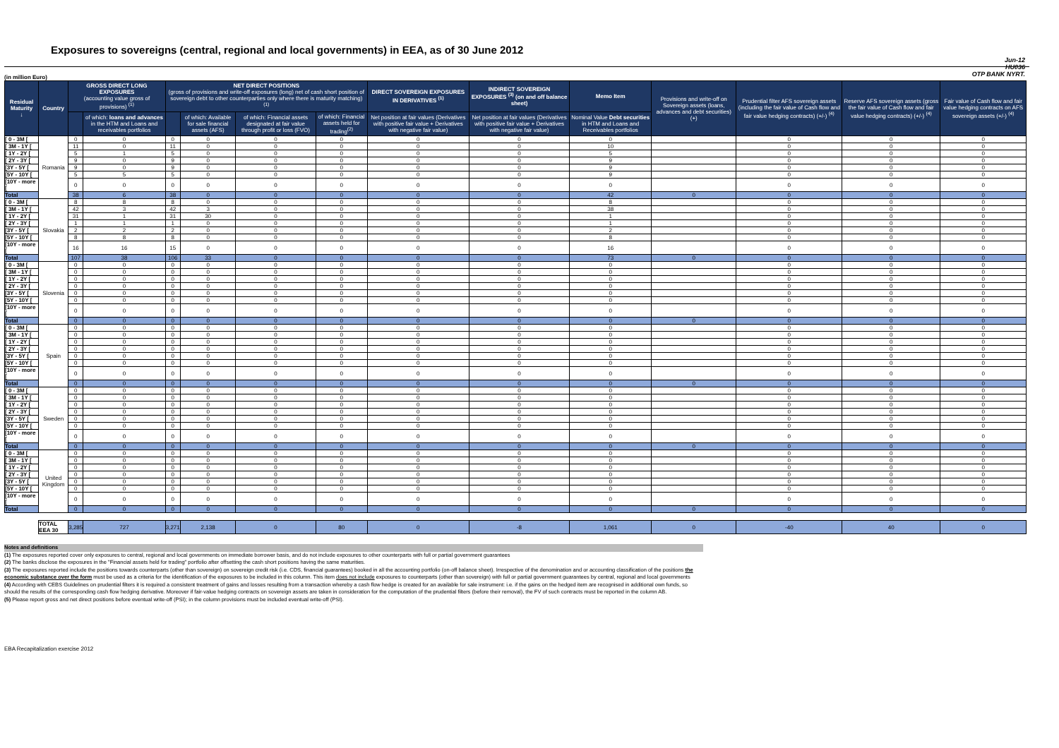Exposures to sovereigns (central, regional and local governments) in EEA, as of 30 June 2012
Jun-12
HU036
OTP BANK NYRT.
(in million Euro)
| Residual Maturity ↓ | Country | GROSS DIRECT LONG EXPOSURES (accounting value gross of provisions) <sup>(1)</sup> | | NET DIRECT POSITIONS (gross of provisions and write-off exposures (long) net of cash short position of sovereign debt to other counterparties only where there is maturity matching) <sup>(1)</sup> | | | | DIRECT SOVEREIGN EXPOSURES IN DERIVATIVES <sup>(1)</sup> | INDIRECT SOVEREIGN EXPOSURES <sup>(3)</sup> (on and off balance sheet) | Memo Item | Provisions and write-off on Sovereign assets (loans, advances and debt securities) (+) | Prudential filter AFS sovereign assets (including the fair value of Cash flow and fair value hedging contracts) (+/-) <sup>(4)</sup> | Reserve AFS sovereign assets (gross the fair value of Cash flow and fair value hedging contracts) (+/-) <sup>(4)</sup> | Fair value of Cash flow and fair value hedging contracts on AFS sovereign assets (+/-) <sup>(4)</sup> |
| --- | --- | --- | --- | --- | --- | --- | --- | --- | --- | --- | --- | --- | --- | --- |
| | | | of which: loans and advances in the HTM and Loans and receivables portfolios | | of which: Available for sale financial assets (AFS) | of which: Financial assets designated at fair value through profit or loss (FVO) | of which: Financial assets held for trading<sup>(2)</sup> | Net position at fair values (Derivatives with positive fair value + Derivatives with negative fair value) | Net position at fair values (Derivatives with positive fair value + Derivatives with negative fair value) | Nominal Value Debt securities in HTM and Loans and Receivables portfolios | | | | |
| [ 0 - 3M [ | Romania | 0 | 0 | 0 | 0 | 0 | 0 | 0 | 0 | 0 | | 0 | 0 | 0 |
| [ 3M - 1Y [ | | 11 | 0 | 11 | 0 | 0 | 0 | 0 | 0 | 10 | | 0 | 0 | 0 |
| [ 1Y - 2Y [ | | 5 | 1 | 5 | 0 | 0 | 0 | 0 | 0 | 5 | | 0 | 0 | 0 |
| [ 2Y - 3Y [ | | 9 | 0 | 9 | 0 | 0 | 0 | 0 | 0 | 9 | | 0 | 0 | 0 |
| [3Y - 5Y [ | | 9 | 0 | 9 | 0 | 0 | 0 | 0 | 0 | 9 | | 0 | 0 | 0 |
| [5Y - 10Y [ | | 5 | 5 | 5 | 0 | 0 | 0 | 0 | 0 | 9 | | 0 | 0 | 0 |
| [10Y - more [ | | 0 | 0 | 0 | 0 | 0 | 0 | 0 | 0 | 0 | | 0 | 0 | 0 |
| Total | | 38 | 6 | 38 | 0 | 0 | 0 | 0 | 0 | 42 | 0 | 0 | 0 | 0 |
| [ 0 - 3M [ | Slovakia | 8 | 8 | 8 | 0 | 0 | 0 | 0 | 0 | 8 | | 0 | 0 | 0 |
| [ 3M - 1Y [ | | 42 | 3 | 42 | 3 | 0 | 0 | 0 | 0 | 38 | | 0 | 0 | 0 |
| [ 1Y - 2Y [ | | 31 | 1 | 31 | 30 | 0 | 0 | 0 | 0 | 1 | | 0 | 0 | 0 |
| [ 2Y - 3Y [ | | 1 | 1 | 1 | 0 | 0 | 0 | 0 | 0 | 1 | | 0 | 0 | 0 |
| [3Y - 5Y [ | | 2 | 2 | 2 | 0 | 0 | 0 | 0 | 0 | 2 | | 0 | 0 | 0 |
| [5Y - 10Y [ | | 8 | 8 | 8 | 0 | 0 | 0 | 0 | 0 | 8 | | 0 | 0 | 0 |
| [10Y - more [ | | 16 | 16 | 15 | 0 | 0 | 0 | 0 | 0 | 16 | | 0 | 0 | 0 |
| Total | | 107 | 38 | 106 | 33 | 0 | 0 | 0 | 0 | 73 | 0 | 0 | 0 | 0 |
| [ 0 - 3M [ | Slovenia | 0 | 0 | 0 | 0 | 0 | 0 | 0 | 0 | 0 | | 0 | 0 | 0 |
| [ 3M - 1Y [ | | 0 | 0 | 0 | 0 | 0 | 0 | 0 | 0 | 0 | | 0 | 0 | 0 |
| [ 1Y - 2Y [ | | 0 | 0 | 0 | 0 | 0 | 0 | 0 | 0 | 0 | | 0 | 0 | 0 |
| [ 2Y - 3Y [ | | 0 | 0 | 0 | 0 | 0 | 0 | 0 | 0 | 0 | | 0 | 0 | 0 |
| [3Y - 5Y [ | | 0 | 0 | 0 | 0 | 0 | 0 | 0 | 0 | 0 | | 0 | 0 | 0 |
| [5Y - 10Y [ | | 0 | 0 | 0 | 0 | 0 | 0 | 0 | 0 | 0 | | 0 | 0 | 0 |
| [10Y - more [ | | 0 | 0 | 0 | 0 | 0 | 0 | 0 | 0 | 0 | | 0 | 0 | 0 |
| Total | | 0 | 0 | 0 | 0 | 0 | 0 | 0 | 0 | 0 | 0 | 0 | 0 | 0 |
| [ 0 - 3M [ | Spain | 0 | 0 | 0 | 0 | 0 | 0 | 0 | 0 | 0 | | 0 | 0 | 0 |
| [ 3M - 1Y [ | | 0 | 0 | 0 | 0 | 0 | 0 | 0 | 0 | 0 | | 0 | 0 | 0 |
| [ 1Y - 2Y [ | | 0 | 0 | 0 | 0 | 0 | 0 | 0 | 0 | 0 | | 0 | 0 | 0 |
| [ 2Y - 3Y [ | | 0 | 0 | 0 | 0 | 0 | 0 | 0 | 0 | 0 | | 0 | 0 | 0 |
| [3Y - 5Y [ | | 0 | 0 | 0 | 0 | 0 | 0 | 0 | 0 | 0 | | 0 | 0 | 0 |
| [5Y - 10Y [ | | 0 | 0 | 0 | 0 | 0 | 0 | 0 | 0 | 0 | | 0 | 0 | 0 |
| [10Y - more [ | | 0 | 0 | 0 | 0 | 0 | 0 | 0 | 0 | 0 | | 0 | 0 | 0 |
| Total | | 0 | 0 | 0 | 0 | 0 | 0 | 0 | 0 | 0 | 0 | 0 | 0 | 0 |
| [ 0 - 3M [ | Sweden | 0 | 0 | 0 | 0 | 0 | 0 | 0 | 0 | 0 | | 0 | 0 | 0 |
| [ 3M - 1Y [ | | 0 | 0 | 0 | 0 | 0 | 0 | 0 | 0 | 0 | | 0 | 0 | 0 |
| [ 1Y - 2Y [ | | 0 | 0 | 0 | 0 | 0 | 0 | 0 | 0 | 0 | | 0 | 0 | 0 |
| [ 2Y - 3Y [ | | 0 | 0 | 0 | 0 | 0 | 0 | 0 | 0 | 0 | | 0 | 0 | 0 |
| [3Y - 5Y [ | | 0 | 0 | 0 | 0 | 0 | 0 | 0 | 0 | 0 | | 0 | 0 | 0 |
| [5Y - 10Y [ | | 0 | 0 | 0 | 0 | 0 | 0 | 0 | 0 | 0 | | 0 | 0 | 0 |
| [10Y - more [ | | 0 | 0 | 0 | 0 | 0 | 0 | 0 | 0 | 0 | | 0 | 0 | 0 |
| Total | | 0 | 0 | 0 | 0 | 0 | 0 | 0 | 0 | 0 | 0 | 0 | 0 | 0 |
| [ 0 - 3M [ | United Kingdom | 0 | 0 | 0 | 0 | 0 | 0 | 0 | 0 | 0 | | 0 | 0 | 0 |
| [ 3M - 1Y [ | | 0 | 0 | 0 | 0 | 0 | 0 | 0 | 0 | 0 | | 0 | 0 | 0 |
| [ 1Y - 2Y [ | | 0 | 0 | 0 | 0 | 0 | 0 | 0 | 0 | 0 | | 0 | 0 | 0 |
| [ 2Y - 3Y [ | | 0 | 0 | 0 | 0 | 0 | 0 | 0 | 0 | 0 | | 0 | 0 | 0 |
| [3Y - 5Y [ | | 0 | 0 | 0 | 0 | 0 | 0 | 0 | 0 | 0 | | 0 | 0 | 0 |
| [5Y - 10Y [ | | 0 | 0 | 0 | 0 | 0 | 0 | 0 | 0 | 0 | | 0 | 0 | 0 |
| [10Y - more [ | | 0 | 0 | 0 | 0 | 0 | 0 | 0 | 0 | 0 | | 0 | 0 | 0 |
| Total | | 0 | 0 | 0 | 0 | 0 | 0 | 0 | 0 | 0 | 0 | 0 | 0 | 0 |
| | TOTAL EEA 30 | 3,285 | 727 | 3,271 | 2,138 | 0 | 80 | 0 | -8 | 1,061 | 0 | -40 | 40 | 0 |
Notes and definitions
(1) The exposures reported cover only exposures to central, regional and local governments on immediate borrower basis, and do not include exposures to other counterparts with full or partial government guarantees
(2) The banks disclose the exposures in the "Financial assets held for trading" portfolio after offsetting the cash short positions having the same maturities.
(3) The exposures reported include the positions towards counterparts (other than sovereign) on sovereign credit risk (i.e. CDS, financial guarantees) booked in all the accounting portfolio (on-off balance sheet). Irrespective of the denomination and or accounting classification of the positions the economic substance over the form must be used as a criteria for the identification of the exposures to be included in this column. This item does not include exposures to counterparts (other than sovereign) with full or partial government guarantees by central, regional and local governments
(4) According with CEBS Guidelines on prudential filters it is required a consistent treatment of gains and losses resulting from a transaction whereby a cash flow hedge is created for an available for sale instrument: i.e. if the gains on the hedged item are recognised in additional own funds, so should the results of the corresponding cash flow hedging derivative. Moreover if fair-value hedging contracts on sovereign assets are taken in consideration for the computation of the prudential filters (before their removal), the FV of such contracts must be reported in the column AB.
(5) Please report gross and net direct positions before eventual write-off (PSI); in the column provisions must be included eventual write-off (PSI).
EBA Recapitalization exercise 2012